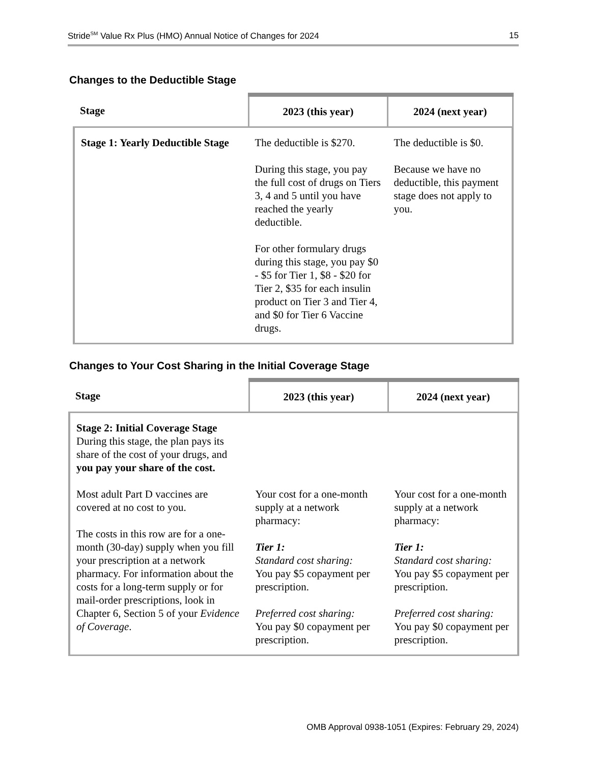Stride<sup>SM</sup> Value Rx Plus (HMO) Annual Notice of Changes for 2024 15
Changes to the Deductible Stage
| Stage | 2023 (this year) | 2024 (next year) |
| --- | --- | --- |
| Stage 1: Yearly Deductible Stage | The deductible is $270. During this stage, you pay the full cost of drugs on Tiers 3, 4 and 5 until you have reached the yearly deductible. For other formulary drugs during this stage, you pay $0 - $5 for Tier 1, $8 - $20 for Tier 2, $35 for each insulin product on Tier 3 and Tier 4, and $0 for Tier 6 Vaccine drugs. | The deductible is $0. Because we have no deductible, this payment stage does not apply to you. |
Changes to Your Cost Sharing in the Initial Coverage Stage
| Stage | 2023 (this year) | 2024 (next year) |
| --- | --- | --- |
| Stage 2: Initial Coverage Stage During this stage, the plan pays its share of the cost of your drugs, and you pay your share of the cost. Most adult Part D vaccines are covered at no cost to you. The costs in this row are for a one-month (30-day) supply when you fill your prescription at a network pharmacy. For information about the costs for a long-term supply or for mail-order prescriptions, look in Chapter 6, Section 5 of your Evidence of Coverage . | Your cost for a one-month supply at a network pharmacy: Tier 1: Standard cost sharing: You pay $5 copayment per prescription. Preferred cost sharing: You pay $0 copayment per prescription. | Your cost for a one-month supply at a network pharmacy: Tier 1: Standard cost sharing: You pay $5 copayment per prescription. Preferred cost sharing: You pay $0 copayment per prescription. |
OMB Approval 0938-1051 (Expires: February 29, 2024)